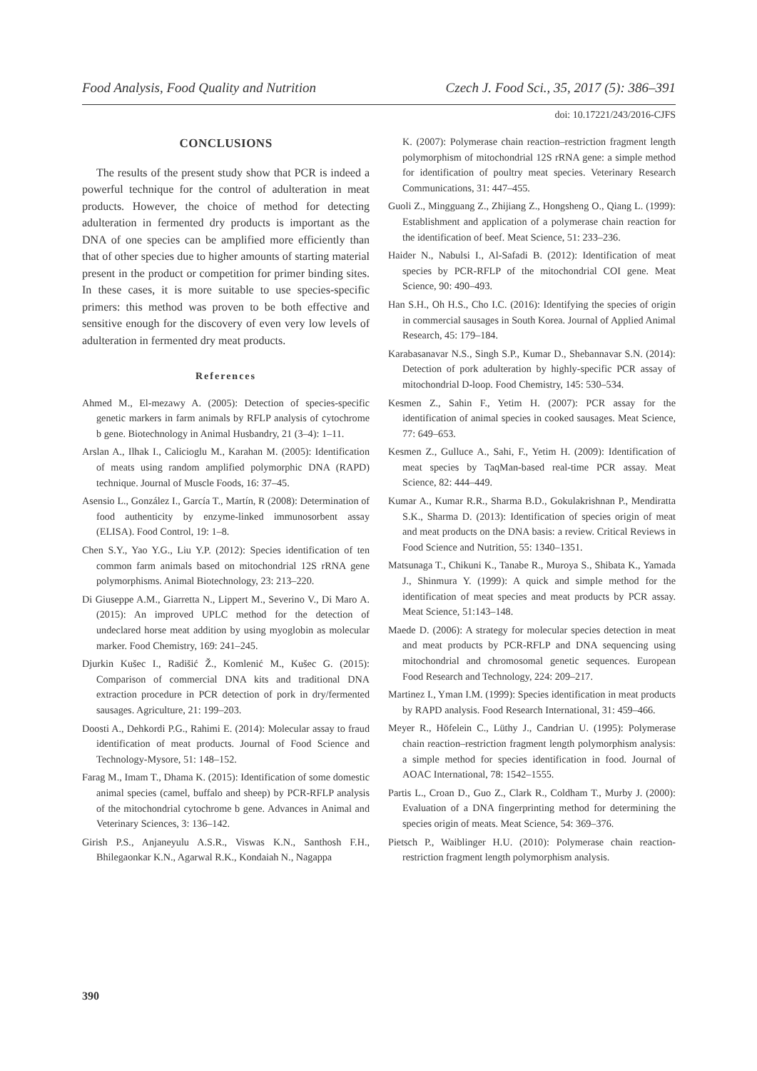Food Analysis, Food Quality and Nutrition Czech J. Food Sci., 35, 2017 (5): 386–391
doi: 10.17221/243/2016-CJFS
CONCLUSIONS
The results of the present study show that PCR is indeed a powerful technique for the control of adulteration in meat products. However, the choice of method for detecting adulteration in fermented dry products is important as the DNA of one species can be amplified more efficiently than that of other species due to higher amounts of starting material present in the product or competition for primer binding sites. In these cases, it is more suitable to use species-specific primers: this method was proven to be both effective and sensitive enough for the discovery of even very low levels of adulteration in fermented dry meat products.
References
Ahmed M., El-mezawy A. (2005): Detection of species-specific genetic markers in farm animals by RFLP analysis of cytochrome b gene. Biotechnology in Animal Husbandry, 21 (3–4): 1–11.
Arslan A., Ilhak I., Calicioglu M., Karahan M. (2005): Identification of meats using random amplified polymorphic DNA (RAPD) technique. Journal of Muscle Foods, 16: 37–45.
Asensio L., González I., García T., Martín, R (2008): Determination of food authenticity by enzyme-linked immunosorbent assay (ELISA). Food Control, 19: 1–8.
Chen S.Y., Yao Y.G., Liu Y.P. (2012): Species identification of ten common farm animals based on mitochondrial 12S rRNA gene polymorphisms. Animal Biotechnology, 23: 213–220.
Di Giuseppe A.M., Giarretta N., Lippert M., Severino V., Di Maro A. (2015): An improved UPLC method for the detection of undeclared horse meat addition by using myoglobin as molecular marker. Food Chemistry, 169: 241–245.
Djurkin Kušec I., Radišić Ž., Komlenić M., Kušec G. (2015): Comparison of commercial DNA kits and traditional DNA extraction procedure in PCR detection of pork in dry/fermented sausages. Agriculture, 21: 199–203.
Doosti A., Dehkordi P.G., Rahimi E. (2014): Molecular assay to fraud identification of meat products. Journal of Food Science and Technology-Mysore, 51: 148–152.
Farag M., Imam T., Dhama K. (2015): Identification of some domestic animal species (camel, buffalo and sheep) by PCR-RFLP analysis of the mitochondrial cytochrome b gene. Advances in Animal and Veterinary Sciences, 3: 136–142.
Girish P.S., Anjaneyulu A.S.R., Viswas K.N., Santhosh F.H., Bhilegaonkar K.N., Agarwal R.K., Kondaiah N., Nagappa
K. (2007): Polymerase chain reaction–restriction fragment length polymorphism of mitochondrial 12S rRNA gene: a simple method for identification of poultry meat species. Veterinary Research Communications, 31: 447–455.
Guoli Z., Mingguang Z., Zhijiang Z., Hongsheng O., Qiang L. (1999): Establishment and application of a polymerase chain reaction for the identification of beef. Meat Science, 51: 233–236.
Haider N., Nabulsi I., Al-Safadi B. (2012): Identification of meat species by PCR-RFLP of the mitochondrial COI gene. Meat Science, 90: 490–493.
Han S.H., Oh H.S., Cho I.C. (2016): Identifying the species of origin in commercial sausages in South Korea. Journal of Applied Animal Research, 45: 179–184.
Karabasanavar N.S., Singh S.P., Kumar D., Shebannavar S.N. (2014): Detection of pork adulteration by highly-specific PCR assay of mitochondrial D-loop. Food Chemistry, 145: 530–534.
Kesmen Z., Sahin F., Yetim H. (2007): PCR assay for the identification of animal species in cooked sausages. Meat Science, 77: 649–653.
Kesmen Z., Gulluce A., Sahi, F., Yetim H. (2009): Identification of meat species by TaqMan-based real-time PCR assay. Meat Science, 82: 444–449.
Kumar A., Kumar R.R., Sharma B.D., Gokulakrishnan P., Mendiratta S.K., Sharma D. (2013): Identification of species origin of meat and meat products on the DNA basis: a review. Critical Reviews in Food Science and Nutrition, 55: 1340–1351.
Matsunaga T., Chikuni K., Tanabe R., Muroya S., Shibata K., Yamada J., Shinmura Y. (1999): A quick and simple method for the identification of meat species and meat products by PCR assay. Meat Science, 51:143–148.
Maede D. (2006): A strategy for molecular species detection in meat and meat products by PCR-RFLP and DNA sequencing using mitochondrial and chromosomal genetic sequences. European Food Research and Technology, 224: 209–217.
Martinez I., Yman I.M. (1999): Species identification in meat products by RAPD analysis. Food Research International, 31: 459–466.
Meyer R., Höfelein C., Lüthy J., Candrian U. (1995): Polymerase chain reaction–restriction fragment length polymorphism analysis: a simple method for species identification in food. Journal of AOAC International, 78: 1542–1555.
Partis L., Croan D., Guo Z., Clark R., Coldham T., Murby J. (2000): Evaluation of a DNA fingerprinting method for determining the species origin of meats. Meat Science, 54: 369–376.
Pietsch P., Waiblinger H.U. (2010): Polymerase chain reaction-restriction fragment length polymorphism analysis.
390